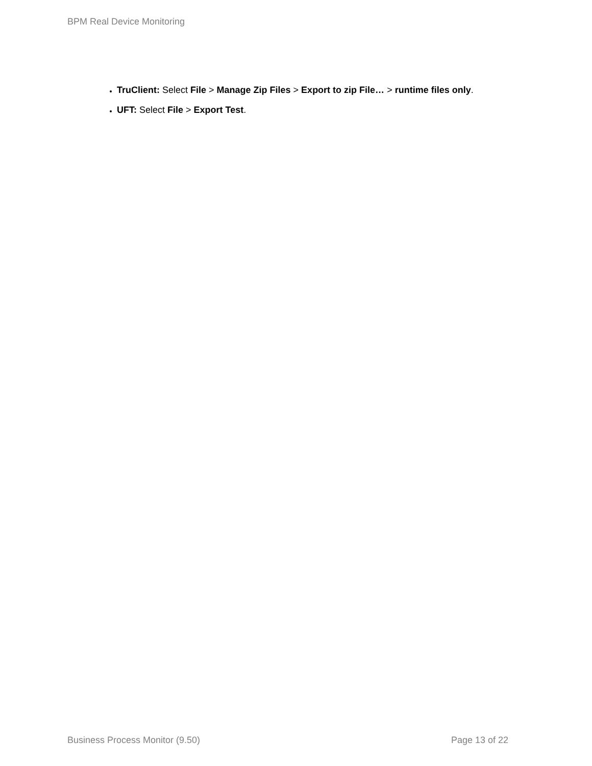BPM Real Device Monitoring
TruClient: Select File > Manage Zip Files > Export to zip File… > runtime files only.
UFT: Select File > Export Test.
Business Process Monitor (9.50) Page 13 of 22